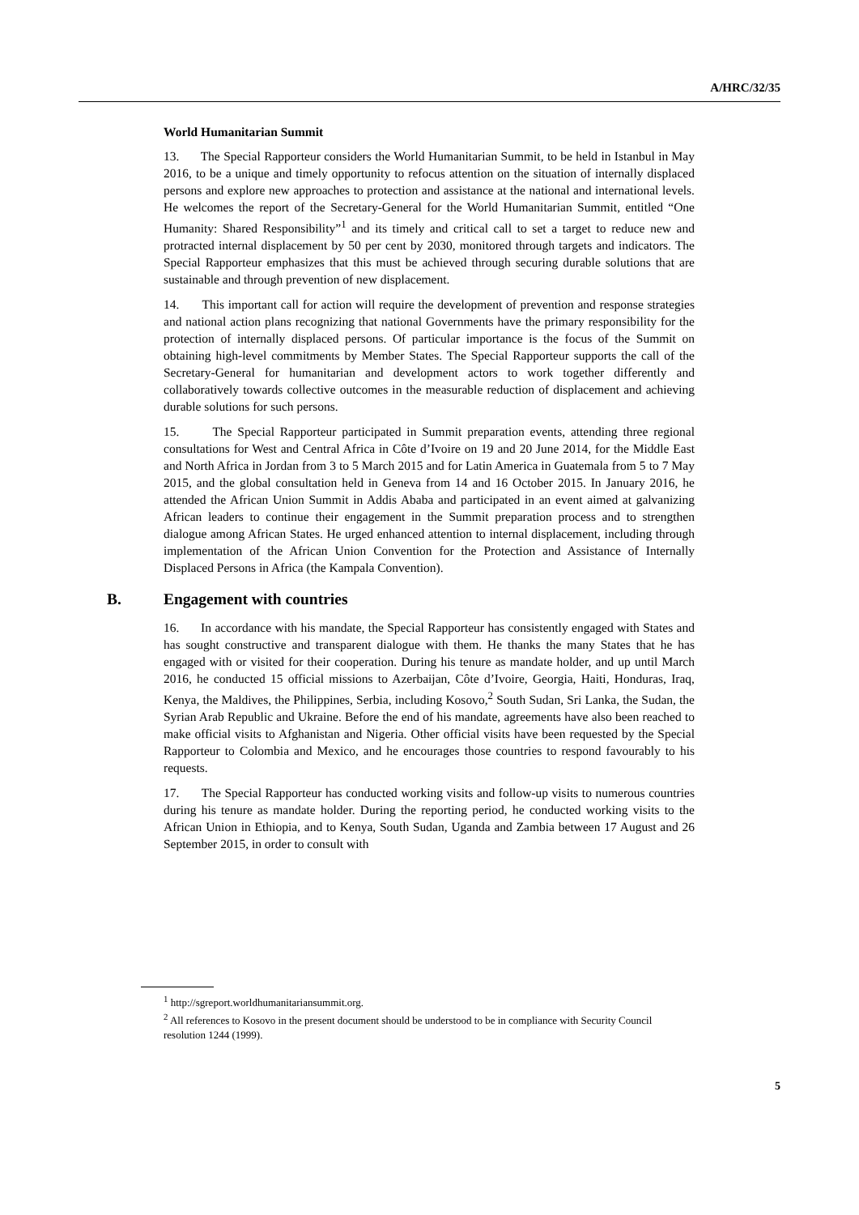A/HRC/32/35
World Humanitarian Summit
13. The Special Rapporteur considers the World Humanitarian Summit, to be held in Istanbul in May 2016, to be a unique and timely opportunity to refocus attention on the situation of internally displaced persons and explore new approaches to protection and assistance at the national and international levels. He welcomes the report of the Secretary-General for the World Humanitarian Summit, entitled “One Humanity: Shared Responsibility”<sup>1</sup> and its timely and critical call to set a target to reduce new and protracted internal displacement by 50 per cent by 2030, monitored through targets and indicators. The Special Rapporteur emphasizes that this must be achieved through securing durable solutions that are sustainable and through prevention of new displacement.
14. This important call for action will require the development of prevention and response strategies and national action plans recognizing that national Governments have the primary responsibility for the protection of internally displaced persons. Of particular importance is the focus of the Summit on obtaining high-level commitments by Member States. The Special Rapporteur supports the call of the Secretary-General for humanitarian and development actors to work together differently and collaboratively towards collective outcomes in the measurable reduction of displacement and achieving durable solutions for such persons.
15. The Special Rapporteur participated in Summit preparation events, attending three regional consultations for West and Central Africa in Côte d’Ivoire on 19 and 20 June 2014, for the Middle East and North Africa in Jordan from 3 to 5 March 2015 and for Latin America in Guatemala from 5 to 7 May 2015, and the global consultation held in Geneva from 14 and 16 October 2015. In January 2016, he attended the African Union Summit in Addis Ababa and participated in an event aimed at galvanizing African leaders to continue their engagement in the Summit preparation process and to strengthen dialogue among African States. He urged enhanced attention to internal displacement, including through implementation of the African Union Convention for the Protection and Assistance of Internally Displaced Persons in Africa (the Kampala Convention).
B. Engagement with countries
16. In accordance with his mandate, the Special Rapporteur has consistently engaged with States and has sought constructive and transparent dialogue with them. He thanks the many States that he has engaged with or visited for their cooperation. During his tenure as mandate holder, and up until March 2016, he conducted 15 official missions to Azerbaijan, Côte d’Ivoire, Georgia, Haiti, Honduras, Iraq, Kenya, the Maldives, the Philippines, Serbia, including Kosovo,<sup>2</sup> South Sudan, Sri Lanka, the Sudan, the Syrian Arab Republic and Ukraine. Before the end of his mandate, agreements have also been reached to make official visits to Afghanistan and Nigeria. Other official visits have been requested by the Special Rapporteur to Colombia and Mexico, and he encourages those countries to respond favourably to his requests.
17. The Special Rapporteur has conducted working visits and follow-up visits to numerous countries during his tenure as mandate holder. During the reporting period, he conducted working visits to the African Union in Ethiopia, and to Kenya, South Sudan, Uganda and Zambia between 17 August and 26 September 2015, in order to consult with
<sup>1</sup> http://sgreport.worldhumanitariansummit.org.
<sup>2</sup> All references to Kosovo in the present document should be understood to be in compliance with Security Council resolution 1244 (1999).
5